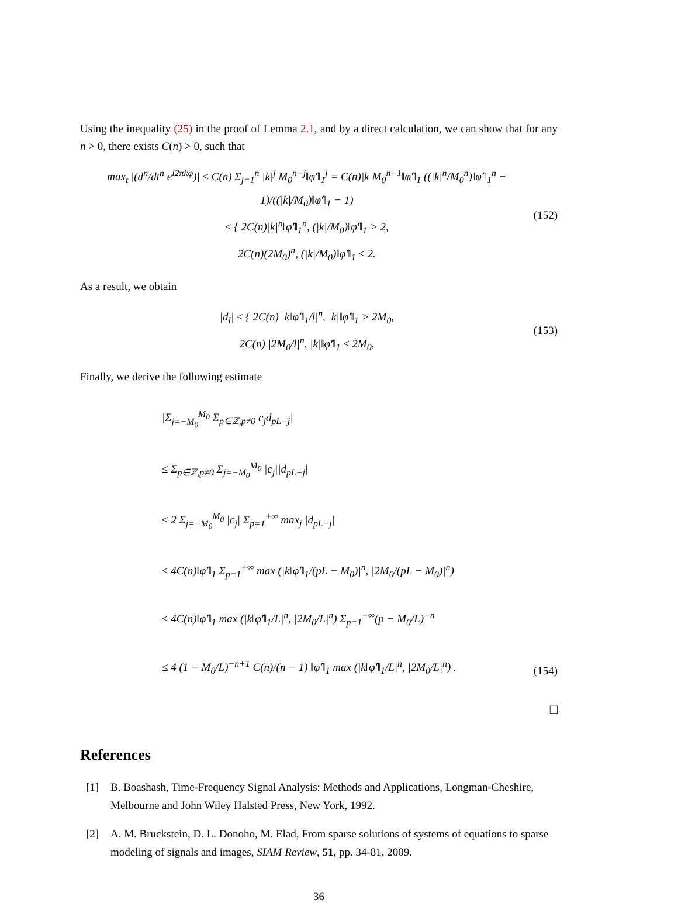Using the inequality (25) in the proof of Lemma 2.1, and by a direct calculation, we can show that for any n > 0, there exists C(n) > 0, such that
max<sub>t</sub> |(d<sup>n</sup>/dt<sup>n</sup> e<sup>i2πkφ</sup>)| ≤ C(n) Σ<sub>j=1</sub><sup>n</sup> |k|<sup>j</sup> M<sub>0</sub><sup>n−j</sup>‖φ̂′‖<sub>1</sub><sup>j</sup> = C(n)|k|M<sub>0</sub><sup>n−1</sup>‖φ̂′‖<sub>1</sub> ((|k|<sup>n</sup>/M<sub>0</sub><sup>n</sup>)‖φ̂′‖<sub>1</sub><sup>n</sup> − 1)/((|k|/M<sub>0</sub>)‖φ̂′‖<sub>1</sub> − 1)
≤ { 2C(n)|k|<sup>n</sup>‖φ̂′‖<sub>1</sub><sup>n</sup>, (|k|/M<sub>0</sub>)‖φ̂′‖<sub>1</sub> > 2,
2C(n)(2M<sub>0</sub>)<sup>n</sup>, (|k|/M<sub>0</sub>)‖φ̂′‖<sub>1</sub> ≤ 2.
(152)
As a result, we obtain
|d<sub>l</sub>| ≤ { 2C(n) |k‖φ̂′‖<sub>1</sub>/l|<sup>n</sup>, |k|‖φ̂′‖<sub>1</sub> > 2M<sub>0</sub>,
2C(n) |2M<sub>0</sub>/l|<sup>n</sup>, |k|‖φ̂′‖<sub>1</sub> ≤ 2M<sub>0</sub>,
(153)
Finally, we derive the following estimate
|Σ<sub>j=−M<sub>0</sub></sub><sup>M<sub>0</sub></sup> Σ<sub>p∈ℤ,p≠0</sub> c<sub>j</sub>d<sub>pL−j</sub>|
≤ Σ<sub>p∈ℤ,p≠0</sub> Σ<sub>j=−M<sub>0</sub></sub><sup>M<sub>0</sub></sup> |c<sub>j</sub>||d<sub>pL−j</sub>|
≤ 2 Σ<sub>j=−M<sub>0</sub></sub><sup>M<sub>0</sub></sup> |c<sub>j</sub>| Σ<sub>p=1</sub><sup>+∞</sup> max<sub>j</sub> |d<sub>pL−j</sub>|
≤ 4C(n)‖φ̂′‖<sub>1</sub> Σ<sub>p=1</sub><sup>+∞</sup> max (|k‖φ̂′‖<sub>1</sub>/(pL − M<sub>0</sub>)|<sup>n</sup>, |2M<sub>0</sub>/(pL − M<sub>0</sub>)|<sup>n</sup>)
≤ 4C(n)‖φ̂′‖<sub>1</sub> max (|k‖φ̂′‖<sub>1</sub>/L|<sup>n</sup>, |2M<sub>0</sub>/L|<sup>n</sup>) Σ<sub>p=1</sub><sup>+∞</sup>(p − M<sub>0</sub>/L)<sup>−n</sup>
≤ 4 (1 − M<sub>0</sub>/L)<sup>−n+1</sup> C(n)/(n − 1) ‖φ̂′‖<sub>1</sub> max (|k‖φ̂′‖<sub>1</sub>/L|<sup>n</sup>, |2M<sub>0</sub>/L|<sup>n</sup>) .
(154)
□
References
[1] B. Boashash, Time-Frequency Signal Analysis: Methods and Applications, Longman-Cheshire, Melbourne and John Wiley Halsted Press, New York, 1992.
[2] A. M. Bruckstein, D. L. Donoho, M. Elad, From sparse solutions of systems of equations to sparse modeling of signals and images, SIAM Review, 51, pp. 34-81, 2009.
36